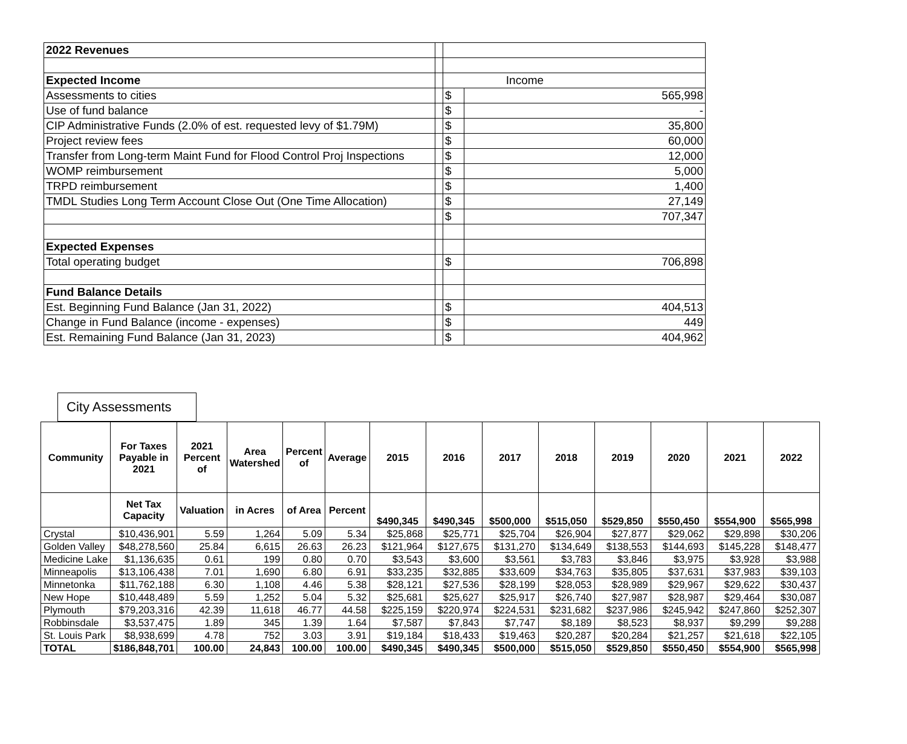| 2022 Revenues | | | |
| Expected Income | | | Income |
| Assessments to cities | | $ | 565,998 |
| Use of fund balance | | $ | - |
| CIP Administrative Funds (2.0% of est. requested levy of $1.79M) | | $ | 35,800 |
| Project review fees | | $ | 60,000 |
| Transfer from Long-term Maint Fund for Flood Control Proj Inspections | | $ | 12,000 |
| WOMP reimbursement | | $ | 5,000 |
| TRPD reimbursement | | $ | 1,400 |
| TMDL Studies Long Term Account Close Out (One Time Allocation) | | $ | 27,149 |
| | | $ | 707,347 |
| Expected Expenses | | | |
| Total operating budget | | $ | 706,898 |
| Fund Balance Details | | | |
| Est. Beginning Fund Balance (Jan 31, 2022) | | $ | 404,513 |
| Change in Fund Balance (income - expenses) | | $ | 449 |
| Est. Remaining Fund Balance (Jan 31, 2023) | | $ | 404,962 |
City Assessments
| Community | For Taxes Payable in 2021 | 2021 Percent of | Area Watershed | Percent of | Average | 2015 | 2016 | 2017 | 2018 | 2019 | 2020 | 2021 | 2022 |
| --- | --- | --- | --- | --- | --- | --- | --- | --- | --- | --- | --- | --- | --- |
| | Net Tax Capacity | Valuation | in Acres | of Area | Percent | $490,345 | $490,345 | $500,000 | $515,050 | $529,850 | $550,450 | $554,900 | $565,998 |
| Crystal | $10,436,901 | 5.59 | 1,264 | 5.09 | 5.34 | $25,868 | $25,771 | $25,704 | $26,904 | $27,877 | $29,062 | $29,898 | $30,206 |
| Golden Valley | $48,278,560 | 25.84 | 6,615 | 26.63 | 26.23 | $121,964 | $127,675 | $131,270 | $134,649 | $138,553 | $144,693 | $145,228 | $148,477 |
| Medicine Lake | $1,136,635 | 0.61 | 199 | 0.80 | 0.70 | $3,543 | $3,600 | $3,561 | $3,783 | $3,846 | $3,975 | $3,928 | $3,988 |
| Minneapolis | $13,106,438 | 7.01 | 1,690 | 6.80 | 6.91 | $33,235 | $32,885 | $33,609 | $34,763 | $35,805 | $37,631 | $37,983 | $39,103 |
| Minnetonka | $11,762,188 | 6.30 | 1,108 | 4.46 | 5.38 | $28,121 | $27,536 | $28,199 | $28,053 | $28,989 | $29,967 | $29,622 | $30,437 |
| New Hope | $10,448,489 | 5.59 | 1,252 | 5.04 | 5.32 | $25,681 | $25,627 | $25,917 | $26,740 | $27,987 | $28,987 | $29,464 | $30,087 |
| Plymouth | $79,203,316 | 42.39 | 11,618 | 46.77 | 44.58 | $225,159 | $220,974 | $224,531 | $231,682 | $237,986 | $245,942 | $247,860 | $252,307 |
| Robbinsdale | $3,537,475 | 1.89 | 345 | 1.39 | 1.64 | $7,587 | $7,843 | $7,747 | $8,189 | $8,523 | $8,937 | $9,299 | $9,288 |
| St. Louis Park | $8,938,699 | 4.78 | 752 | 3.03 | 3.91 | $19,184 | $18,433 | $19,463 | $20,287 | $20,284 | $21,257 | $21,618 | $22,105 |
| TOTAL | $186,848,701 | 100.00 | 24,843 | 100.00 | 100.00 | $490,345 | $490,345 | $500,000 | $515,050 | $529,850 | $550,450 | $554,900 | $565,998 |